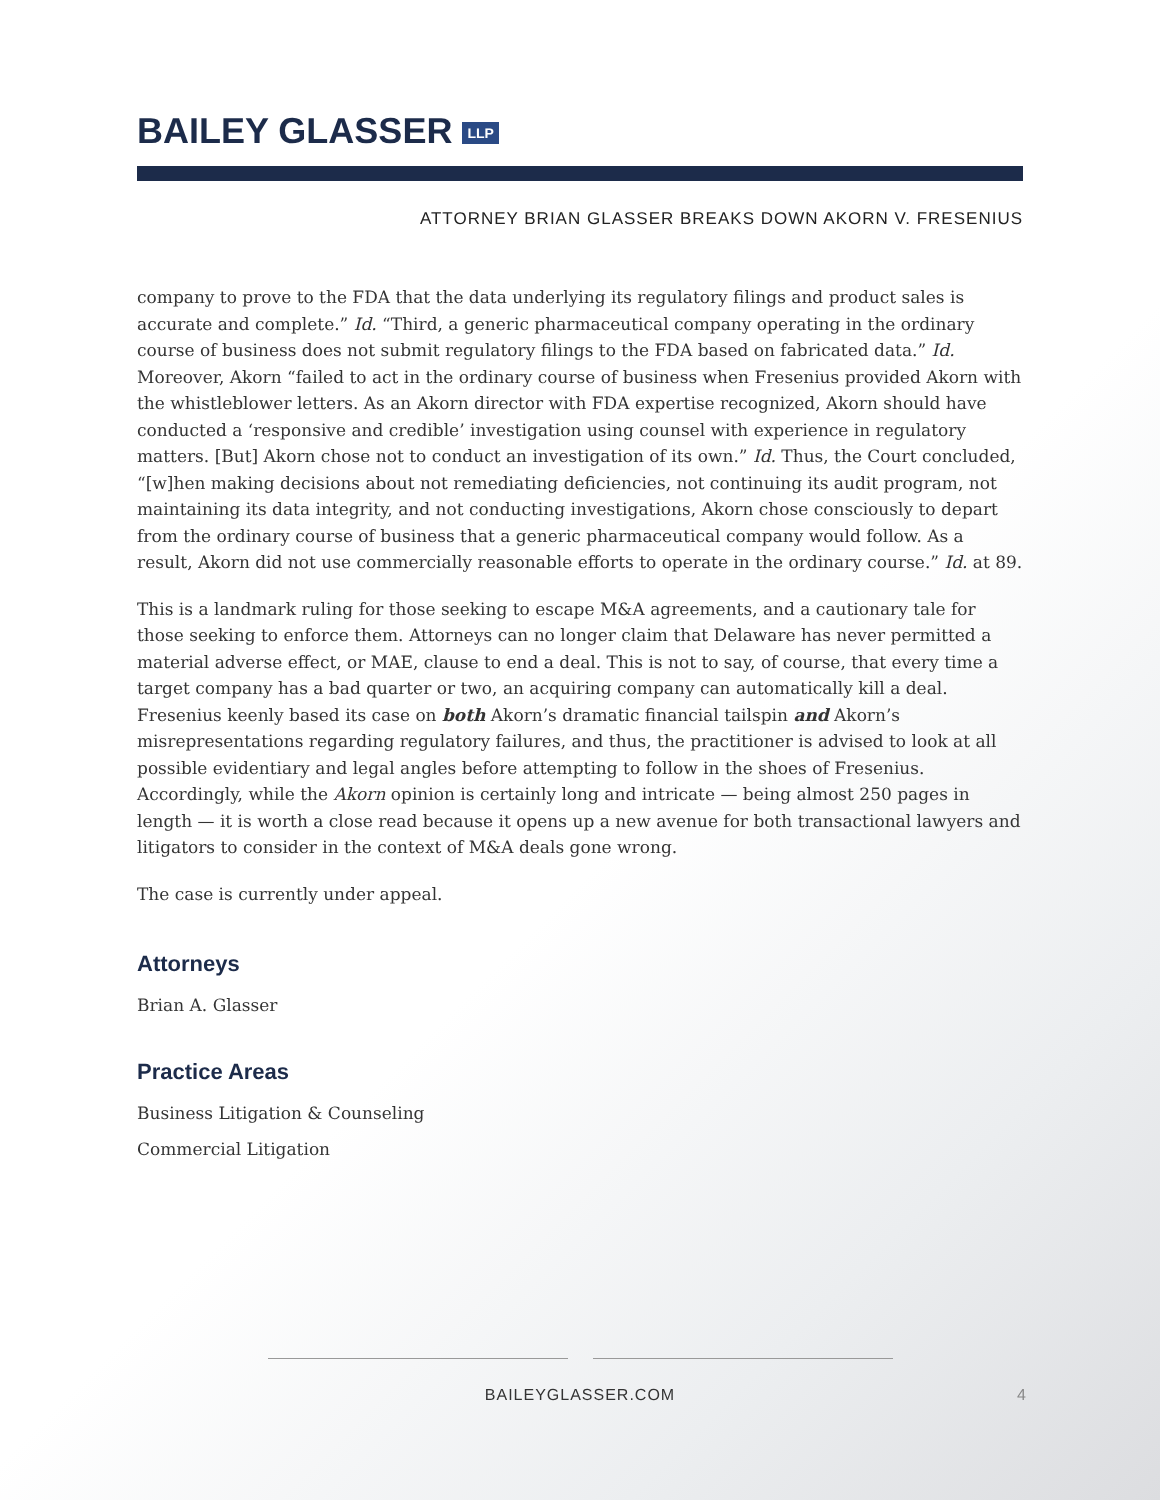BAILEY GLASSER LLP
ATTORNEY BRIAN GLASSER BREAKS DOWN AKORN V. FRESENIUS
company to prove to the FDA that the data underlying its regulatory filings and product sales is accurate and complete.” Id. “Third, a generic pharmaceutical company operating in the ordinary course of business does not submit regulatory filings to the FDA based on fabricated data.” Id. Moreover, Akorn “failed to act in the ordinary course of business when Fresenius provided Akorn with the whistleblower letters. As an Akorn director with FDA expertise recognized, Akorn should have conducted a ‘responsive and credible’ investigation using counsel with experience in regulatory matters. [But] Akorn chose not to conduct an investigation of its own.” Id. Thus, the Court concluded, “[w]hen making decisions about not remediating deficiencies, not continuing its audit program, not maintaining its data integrity, and not conducting investigations, Akorn chose consciously to depart from the ordinary course of business that a generic pharmaceutical company would follow. As a result, Akorn did not use commercially reasonable efforts to operate in the ordinary course.” Id. at 89.
This is a landmark ruling for those seeking to escape M&A agreements, and a cautionary tale for those seeking to enforce them. Attorneys can no longer claim that Delaware has never permitted a material adverse effect, or MAE, clause to end a deal. This is not to say, of course, that every time a target company has a bad quarter or two, an acquiring company can automatically kill a deal. Fresenius keenly based its case on both Akorn’s dramatic financial tailspin and Akorn’s misrepresentations regarding regulatory failures, and thus, the practitioner is advised to look at all possible evidentiary and legal angles before attempting to follow in the shoes of Fresenius. Accordingly, while the Akorn opinion is certainly long and intricate — being almost 250 pages in length — it is worth a close read because it opens up a new avenue for both transactional lawyers and litigators to consider in the context of M&A deals gone wrong.
The case is currently under appeal.
Attorneys
Brian A. Glasser
Practice Areas
Business Litigation & Counseling
Commercial Litigation
BAILEYGLASSER.COM 4